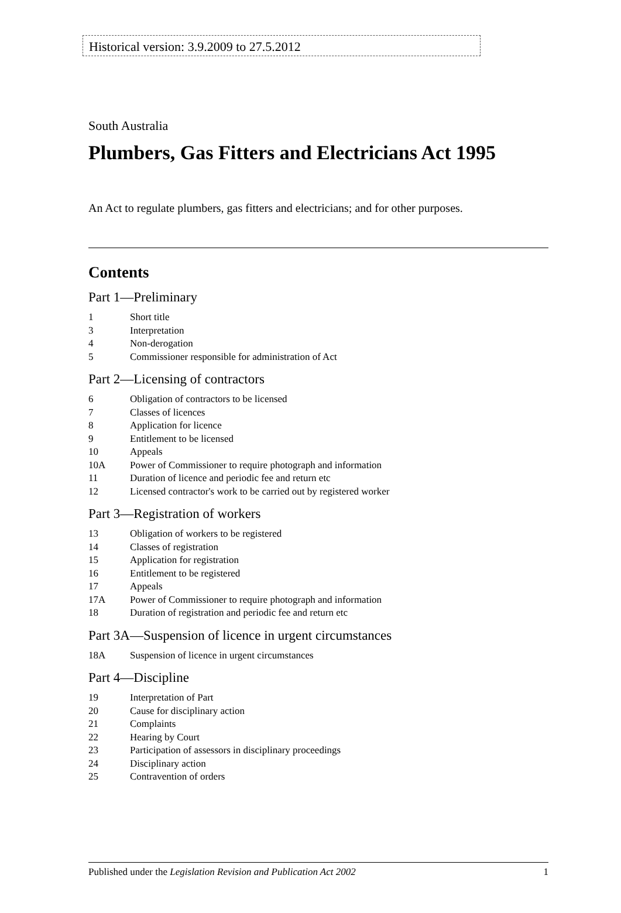Historical version: 3.9.2009 to 27.5.2012
South Australia
Plumbers, Gas Fitters and Electricians Act 1995
An Act to regulate plumbers, gas fitters and electricians; and for other purposes.
Contents
Part 1—Preliminary
1 Short title
3 Interpretation
4 Non-derogation
5 Commissioner responsible for administration of Act
Part 2—Licensing of contractors
6 Obligation of contractors to be licensed
7 Classes of licences
8 Application for licence
9 Entitlement to be licensed
10 Appeals
10A Power of Commissioner to require photograph and information
11 Duration of licence and periodic fee and return etc
12 Licensed contractor's work to be carried out by registered worker
Part 3—Registration of workers
13 Obligation of workers to be registered
14 Classes of registration
15 Application for registration
16 Entitlement to be registered
17 Appeals
17A Power of Commissioner to require photograph and information
18 Duration of registration and periodic fee and return etc
Part 3A—Suspension of licence in urgent circumstances
18A Suspension of licence in urgent circumstances
Part 4—Discipline
19 Interpretation of Part
20 Cause for disciplinary action
21 Complaints
22 Hearing by Court
23 Participation of assessors in disciplinary proceedings
24 Disciplinary action
25 Contravention of orders
Published under the Legislation Revision and Publication Act 2002 1